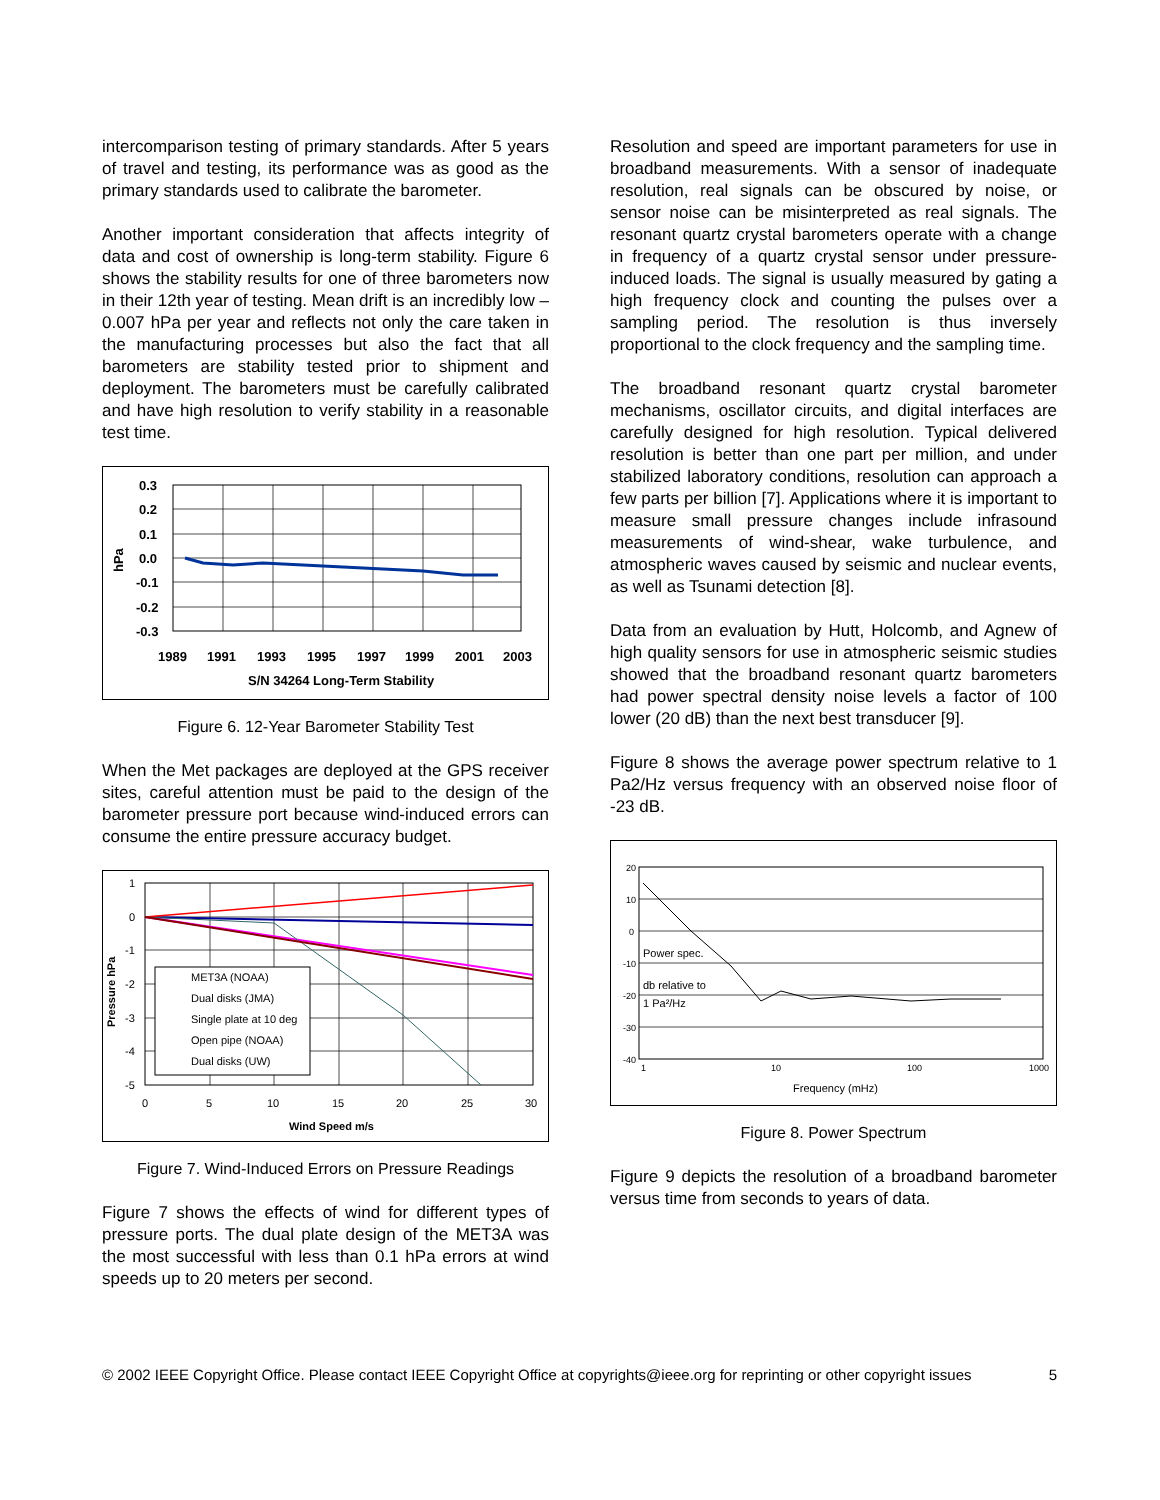intercomparison testing of primary standards. After 5 years of travel and testing, its performance was as good as the primary standards used to calibrate the barometer.
Another important consideration that affects integrity of data and cost of ownership is long-term stability. Figure 6 shows the stability results for one of three barometers now in their 12th year of testing. Mean drift is an incredibly low –0.007 hPa per year and reflects not only the care taken in the manufacturing processes but also the fact that all barometers are stability tested prior to shipment and deployment. The barometers must be carefully calibrated and have high resolution to verify stability in a reasonable test time.
0.3
0.2
0.1
0.0
-0.1
-0.2
-0.3
1989
1991
1993
1995
1997
1999
2001
2003
S/N 34264 Long-Term Stability
hPa
Figure 6. 12-Year Barometer Stability Test
When the Met packages are deployed at the GPS receiver sites, careful attention must be paid to the design of the barometer pressure port because wind-induced errors can consume the entire pressure accuracy budget.
MET3A (NOAA)
Dual disks (JMA)
Single plate at 10 deg
Open pipe (NOAA)
Dual disks (UW)
1
0
-1
-2
-3
-4
-5
0
5
10
15
20
25
30
Wind Speed m/s
Pressure hPa
Figure 7. Wind-Induced Errors on Pressure Readings
Figure 7 shows the effects of wind for different types of pressure ports. The dual plate design of the MET3A was the most successful with less than 0.1 hPa errors at wind speeds up to 20 meters per second.
Resolution and speed are important parameters for use in broadband measurements. With a sensor of inadequate resolution, real signals can be obscured by noise, or sensor noise can be misinterpreted as real signals. The resonant quartz crystal barometers operate with a change in frequency of a quartz crystal sensor under pressure-induced loads. The signal is usually measured by gating a high frequency clock and counting the pulses over a sampling period. The resolution is thus inversely proportional to the clock frequency and the sampling time.
The broadband resonant quartz crystal barometer mechanisms, oscillator circuits, and digital interfaces are carefully designed for high resolution. Typical delivered resolution is better than one part per million, and under stabilized laboratory conditions, resolution can approach a few parts per billion [7]. Applications where it is important to measure small pressure changes include infrasound measurements of wind-shear, wake turbulence, and atmospheric waves caused by seismic and nuclear events, as well as Tsunami detection [8].
Data from an evaluation by Hutt, Holcomb, and Agnew of high quality sensors for use in atmospheric seismic studies showed that the broadband resonant quartz barometers had power spectral density noise levels a factor of 100 lower (20 dB) than the next best transducer [9].
Figure 8 shows the average power spectrum relative to 1 Pa2/Hz versus frequency with an observed noise floor of -23 dB.
20
10
0
-10
-20
-30
-40
1
10
100
1000
Power spec.
db relative to
1 Pa²/Hz
Frequency (mHz)
Figure 8. Power Spectrum
Figure 9 depicts the resolution of a broadband barometer versus time from seconds to years of data.
© 2002 IEEE Copyright Office. Please contact IEEE Copyright Office at copyrights@ieee.org for reprinting or other copyright issues 5